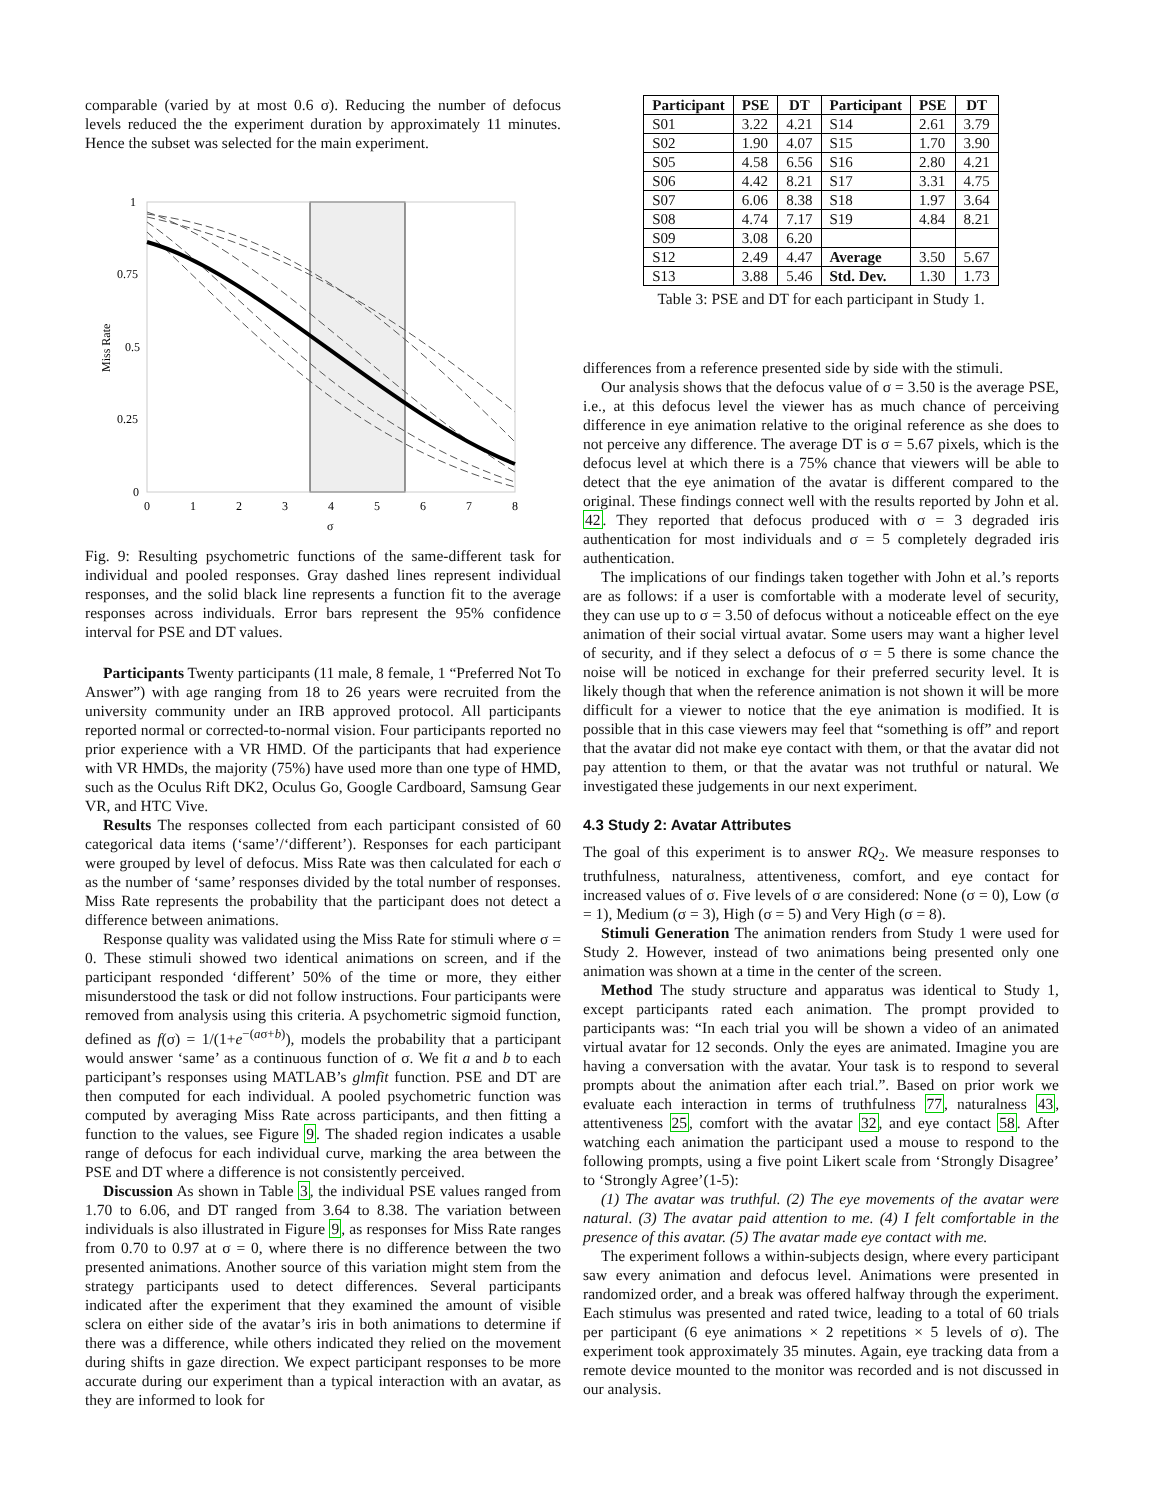comparable (varied by at most 0.6 σ). Reducing the number of defocus levels reduced the the experiment duration by approximately 11 minutes. Hence the subset was selected for the main experiment.
1
0.75
0.5
0.25
0
0
1
2
3
4
5
6
7
8
σ
Miss Rate
Fig. 9: Resulting psychometric functions of the same-different task for individual and pooled responses. Gray dashed lines represent individual responses, and the solid black line represents a function fit to the average responses across individuals. Error bars represent the 95% confidence interval for PSE and DT values.
Participants Twenty participants (11 male, 8 female, 1 “Preferred Not To Answer”) with age ranging from 18 to 26 years were recruited from the university community under an IRB approved protocol. All participants reported normal or corrected-to-normal vision. Four participants reported no prior experience with a VR HMD. Of the participants that had experience with VR HMDs, the majority (75%) have used more than one type of HMD, such as the Oculus Rift DK2, Oculus Go, Google Cardboard, Samsung Gear VR, and HTC Vive.
Results The responses collected from each participant consisted of 60 categorical data items (‘same’/‘different’). Responses for each participant were grouped by level of defocus. Miss Rate was then calculated for each σ as the number of ‘same’ responses divided by the total number of responses. Miss Rate represents the probability that the participant does not detect a difference between animations.
Response quality was validated using the Miss Rate for stimuli where σ = 0. These stimuli showed two identical animations on screen, and if the participant responded ‘different’ 50% of the time or more, they either misunderstood the task or did not follow instructions. Four participants were removed from analysis using this criteria. A psychometric sigmoid function, defined as f(σ) = 1/(1+e<sup>−(aσ+b)</sup>), models the probability that a participant would answer ‘same’ as a continuous function of σ. We fit a and b to each participant’s responses using MATLAB’s glmfit function. PSE and DT are then computed for each individual. A pooled psychometric function was computed by averaging Miss Rate across participants, and then fitting a function to the values, see Figure 9. The shaded region indicates a usable range of defocus for each individual curve, marking the area between the PSE and DT where a difference is not consistently perceived.
Discussion As shown in Table 3, the individual PSE values ranged from 1.70 to 6.06, and DT ranged from 3.64 to 8.38. The variation between individuals is also illustrated in Figure 9, as responses for Miss Rate ranges from 0.70 to 0.97 at σ = 0, where there is no difference between the two presented animations. Another source of this variation might stem from the strategy participants used to detect differences. Several participants indicated after the experiment that they examined the amount of visible sclera on either side of the avatar’s iris in both animations to determine if there was a difference, while others indicated they relied on the movement during shifts in gaze direction. We expect participant responses to be more accurate during our experiment than a typical interaction with an avatar, as they are informed to look for
| Participant | PSE | DT | Participant | PSE | DT |
| --- | --- | --- | --- | --- | --- |
| S01 | 3.22 | 4.21 | S14 | 2.61 | 3.79 |
| S02 | 1.90 | 4.07 | S15 | 1.70 | 3.90 |
| S05 | 4.58 | 6.56 | S16 | 2.80 | 4.21 |
| S06 | 4.42 | 8.21 | S17 | 3.31 | 4.75 |
| S07 | 6.06 | 8.38 | S18 | 1.97 | 3.64 |
| S08 | 4.74 | 7.17 | S19 | 4.84 | 8.21 |
| S09 | 3.08 | 6.20 | | | |
| S12 | 2.49 | 4.47 | Average | 3.50 | 5.67 |
| S13 | 3.88 | 5.46 | Std. Dev. | 1.30 | 1.73 |
Table 3: PSE and DT for each participant in Study 1.
differences from a reference presented side by side with the stimuli.
Our analysis shows that the defocus value of σ = 3.50 is the average PSE, i.e., at this defocus level the viewer has as much chance of perceiving difference in eye animation relative to the original reference as she does to not perceive any difference. The average DT is σ = 5.67 pixels, which is the defocus level at which there is a 75% chance that viewers will be able to detect that the eye animation of the avatar is different compared to the original. These findings connect well with the results reported by John et al. 42. They reported that defocus produced with σ = 3 degraded iris authentication for most individuals and σ = 5 completely degraded iris authentication.
The implications of our findings taken together with John et al.’s reports are as follows: if a user is comfortable with a moderate level of security, they can use up to σ = 3.50 of defocus without a noticeable effect on the eye animation of their social virtual avatar. Some users may want a higher level of security, and if they select a defocus of σ = 5 there is some chance the noise will be noticed in exchange for their preferred security level. It is likely though that when the reference animation is not shown it will be more difficult for a viewer to notice that the eye animation is modified. It is possible that in this case viewers may feel that “something is off” and report that the avatar did not make eye contact with them, or that the avatar did not pay attention to them, or that the avatar was not truthful or natural. We investigated these judgements in our next experiment.
4.3 Study 2: Avatar Attributes
The goal of this experiment is to answer RQ<sub>2</sub>. We measure responses to truthfulness, naturalness, attentiveness, comfort, and eye contact for increased values of σ. Five levels of σ are considered: None (σ = 0), Low (σ = 1), Medium (σ = 3), High (σ = 5) and Very High (σ = 8).
Stimuli Generation The animation renders from Study 1 were used for Study 2. However, instead of two animations being presented only one animation was shown at a time in the center of the screen.
Method The study structure and apparatus was identical to Study 1, except participants rated each animation. The prompt provided to participants was: “In each trial you will be shown a video of an animated virtual avatar for 12 seconds. Only the eyes are animated. Imagine you are having a conversation with the avatar. Your task is to respond to several prompts about the animation after each trial.”. Based on prior work we evaluate each interaction in terms of truthfulness 77, naturalness 43, attentiveness 25, comfort with the avatar 32, and eye contact 58. After watching each animation the participant used a mouse to respond to the following prompts, using a five point Likert scale from ‘Strongly Disagree’ to ‘Strongly Agree’(1-5):
(1) The avatar was truthful. (2) The eye movements of the avatar were natural. (3) The avatar paid attention to me. (4) I felt comfortable in the presence of this avatar. (5) The avatar made eye contact with me.
The experiment follows a within-subjects design, where every participant saw every animation and defocus level. Animations were presented in randomized order, and a break was offered halfway through the experiment. Each stimulus was presented and rated twice, leading to a total of 60 trials per participant (6 eye animations × 2 repetitions × 5 levels of σ). The experiment took approximately 35 minutes. Again, eye tracking data from a remote device mounted to the monitor was recorded and is not discussed in our analysis.